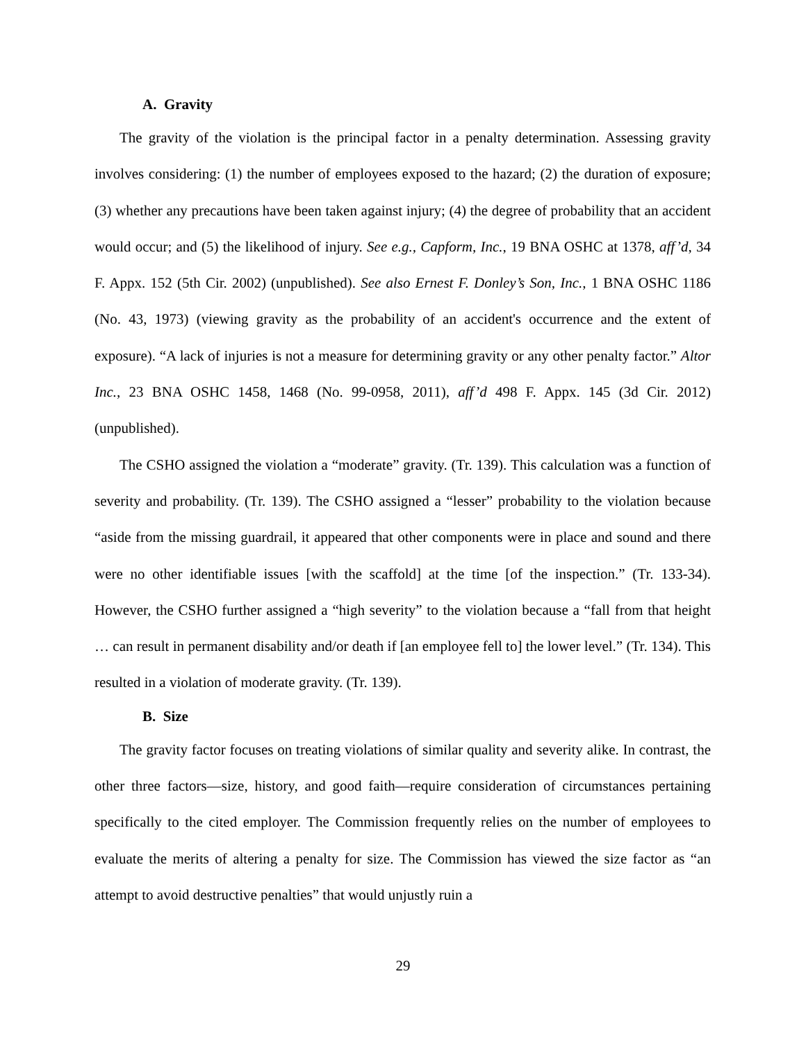A. Gravity
The gravity of the violation is the principal factor in a penalty determination. Assessing gravity involves considering: (1) the number of employees exposed to the hazard; (2) the duration of exposure; (3) whether any precautions have been taken against injury; (4) the degree of probability that an accident would occur; and (5) the likelihood of injury. See e.g., Capform, Inc., 19 BNA OSHC at 1378, aff’d, 34 F. Appx. 152 (5th Cir. 2002) (unpublished). See also Ernest F. Donley’s Son, Inc., 1 BNA OSHC 1186 (No. 43, 1973) (viewing gravity as the probability of an accident's occurrence and the extent of exposure). “A lack of injuries is not a measure for determining gravity or any other penalty factor.” Altor Inc., 23 BNA OSHC 1458, 1468 (No. 99-0958, 2011), aff’d 498 F. Appx. 145 (3d Cir. 2012) (unpublished).
The CSHO assigned the violation a “moderate” gravity. (Tr. 139). This calculation was a function of severity and probability. (Tr. 139). The CSHO assigned a “lesser” probability to the violation because “aside from the missing guardrail, it appeared that other components were in place and sound and there were no other identifiable issues [with the scaffold] at the time [of the inspection.” (Tr. 133-34). However, the CSHO further assigned a “high severity” to the violation because a “fall from that height … can result in permanent disability and/or death if [an employee fell to] the lower level.” (Tr. 134). This resulted in a violation of moderate gravity. (Tr. 139).
B. Size
The gravity factor focuses on treating violations of similar quality and severity alike. In contrast, the other three factors—size, history, and good faith—require consideration of circumstances pertaining specifically to the cited employer. The Commission frequently relies on the number of employees to evaluate the merits of altering a penalty for size. The Commission has viewed the size factor as “an attempt to avoid destructive penalties” that would unjustly ruin a
29